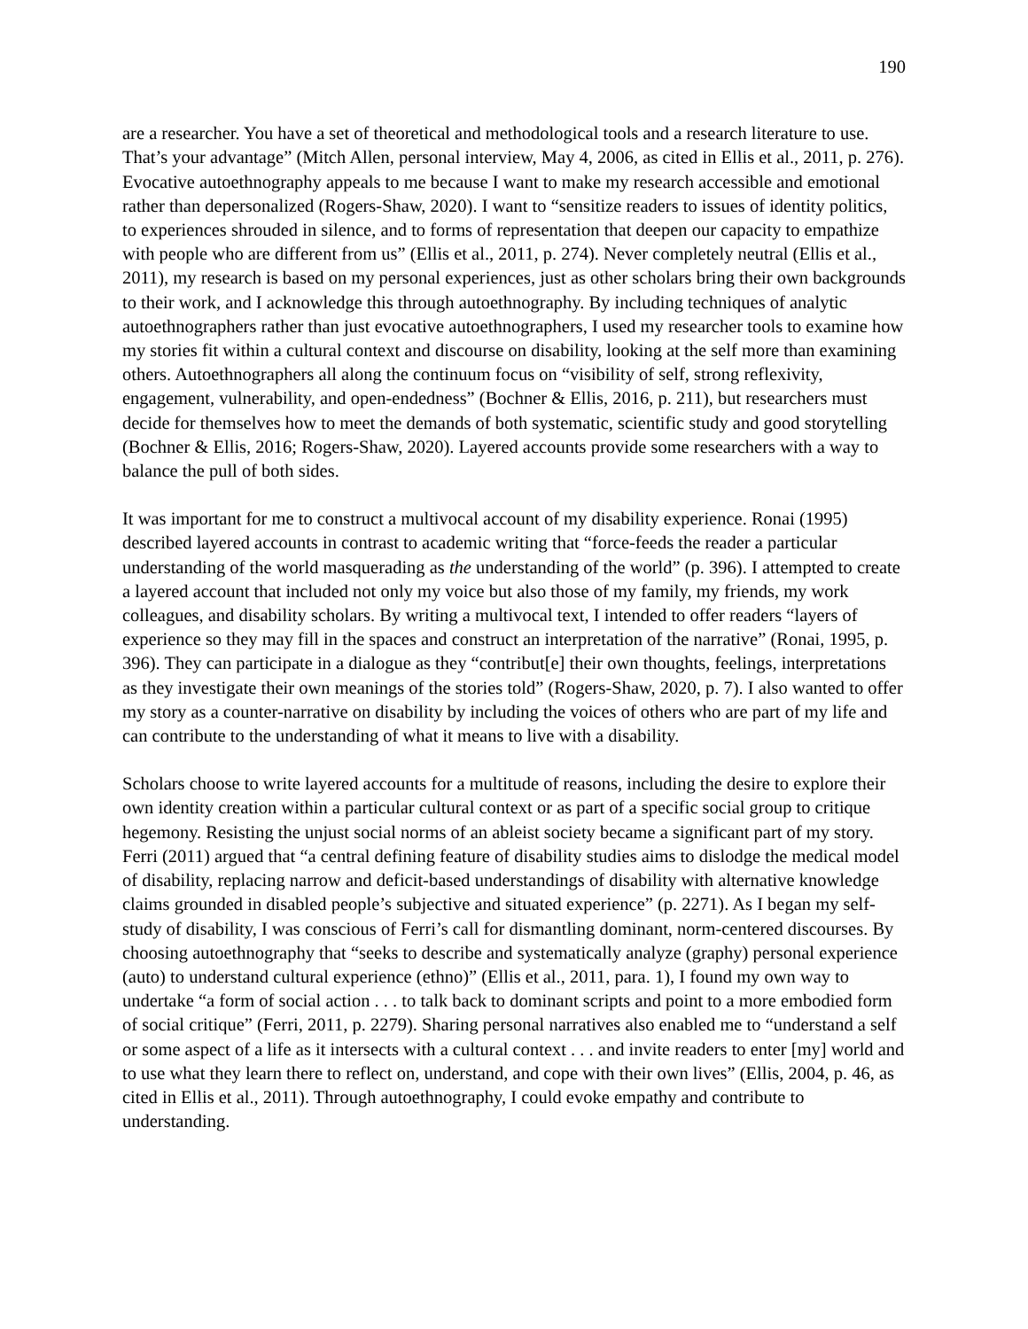190
are a researcher. You have a set of theoretical and methodological tools and a research literature to use. That’s your advantage” (Mitch Allen, personal interview, May 4, 2006, as cited in Ellis et al., 2011, p. 276). Evocative autoethnography appeals to me because I want to make my research accessible and emotional rather than depersonalized (Rogers-Shaw, 2020). I want to “sensitize readers to issues of identity politics, to experiences shrouded in silence, and to forms of representation that deepen our capacity to empathize with people who are different from us” (Ellis et al., 2011, p. 274). Never completely neutral (Ellis et al., 2011), my research is based on my personal experiences, just as other scholars bring their own backgrounds to their work, and I acknowledge this through autoethnography. By including techniques of analytic autoethnographers rather than just evocative autoethnographers, I used my researcher tools to examine how my stories fit within a cultural context and discourse on disability, looking at the self more than examining others. Autoethnographers all along the continuum focus on “visibility of self, strong reflexivity, engagement, vulnerability, and open-endedness” (Bochner & Ellis, 2016, p. 211), but researchers must decide for themselves how to meet the demands of both systematic, scientific study and good storytelling (Bochner & Ellis, 2016; Rogers-Shaw, 2020). Layered accounts provide some researchers with a way to balance the pull of both sides.
It was important for me to construct a multivocal account of my disability experience. Ronai (1995) described layered accounts in contrast to academic writing that “force-feeds the reader a particular understanding of the world masquerading as the understanding of the world” (p. 396). I attempted to create a layered account that included not only my voice but also those of my family, my friends, my work colleagues, and disability scholars. By writing a multivocal text, I intended to offer readers “layers of experience so they may fill in the spaces and construct an interpretation of the narrative” (Ronai, 1995, p. 396). They can participate in a dialogue as they “contribut[e] their own thoughts, feelings, interpretations as they investigate their own meanings of the stories told” (Rogers-Shaw, 2020, p. 7). I also wanted to offer my story as a counter-narrative on disability by including the voices of others who are part of my life and can contribute to the understanding of what it means to live with a disability.
Scholars choose to write layered accounts for a multitude of reasons, including the desire to explore their own identity creation within a particular cultural context or as part of a specific social group to critique hegemony. Resisting the unjust social norms of an ableist society became a significant part of my story. Ferri (2011) argued that “a central defining feature of disability studies aims to dislodge the medical model of disability, replacing narrow and deficit-based understandings of disability with alternative knowledge claims grounded in disabled people’s subjective and situated experience” (p. 2271). As I began my self-study of disability, I was conscious of Ferri’s call for dismantling dominant, norm-centered discourses. By choosing autoethnography that “seeks to describe and systematically analyze (graphy) personal experience (auto) to understand cultural experience (ethno)” (Ellis et al., 2011, para. 1), I found my own way to undertake “a form of social action . . . to talk back to dominant scripts and point to a more embodied form of social critique” (Ferri, 2011, p. 2279). Sharing personal narratives also enabled me to “understand a self or some aspect of a life as it intersects with a cultural context . . . and invite readers to enter [my] world and to use what they learn there to reflect on, understand, and cope with their own lives” (Ellis, 2004, p. 46, as cited in Ellis et al., 2011). Through autoethnography, I could evoke empathy and contribute to understanding.